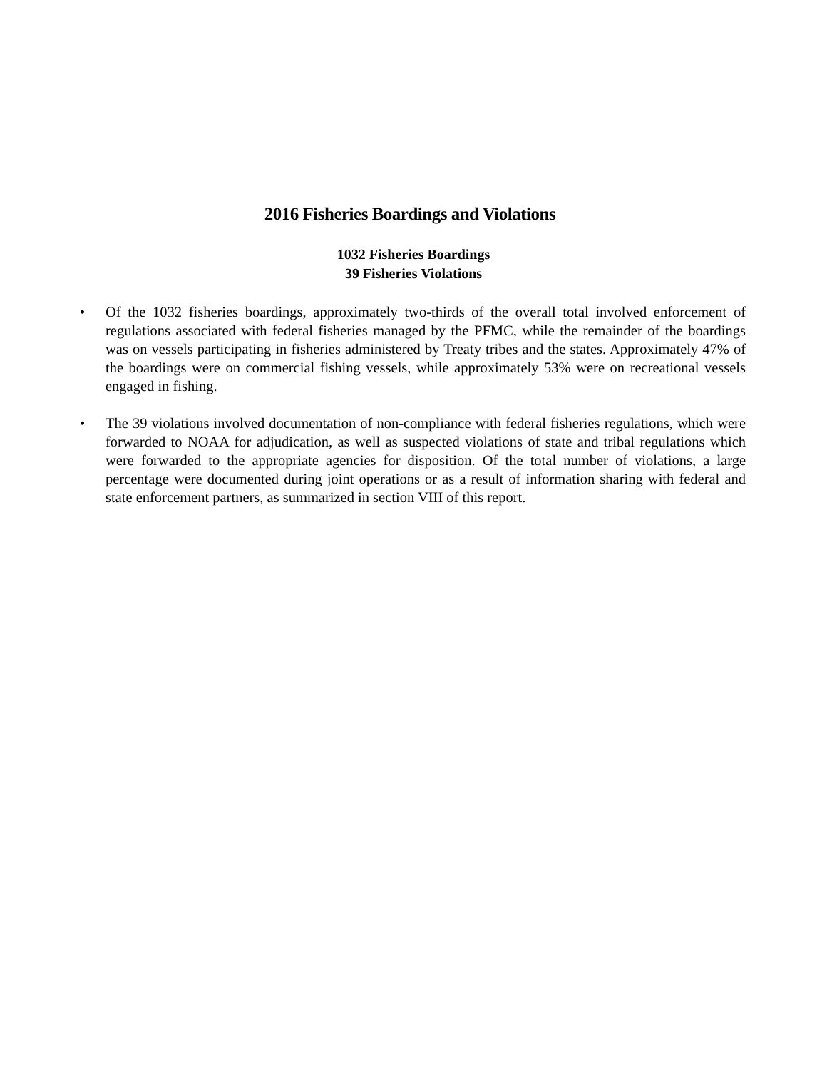2016 Fisheries Boardings and Violations
1032 Fisheries Boardings
39 Fisheries Violations
• Of the 1032 fisheries boardings, approximately two-thirds of the overall total involved enforcement of regulations associated with federal fisheries managed by the PFMC, while the remainder of the boardings was on vessels participating in fisheries administered by Treaty tribes and the states. Approximately 47% of the boardings were on commercial fishing vessels, while approximately 53% were on recreational vessels engaged in fishing.
• The 39 violations involved documentation of non-compliance with federal fisheries regulations, which were forwarded to NOAA for adjudication, as well as suspected violations of state and tribal regulations which were forwarded to the appropriate agencies for disposition. Of the total number of violations, a large percentage were documented during joint operations or as a result of information sharing with federal and state enforcement partners, as summarized in section VIII of this report.